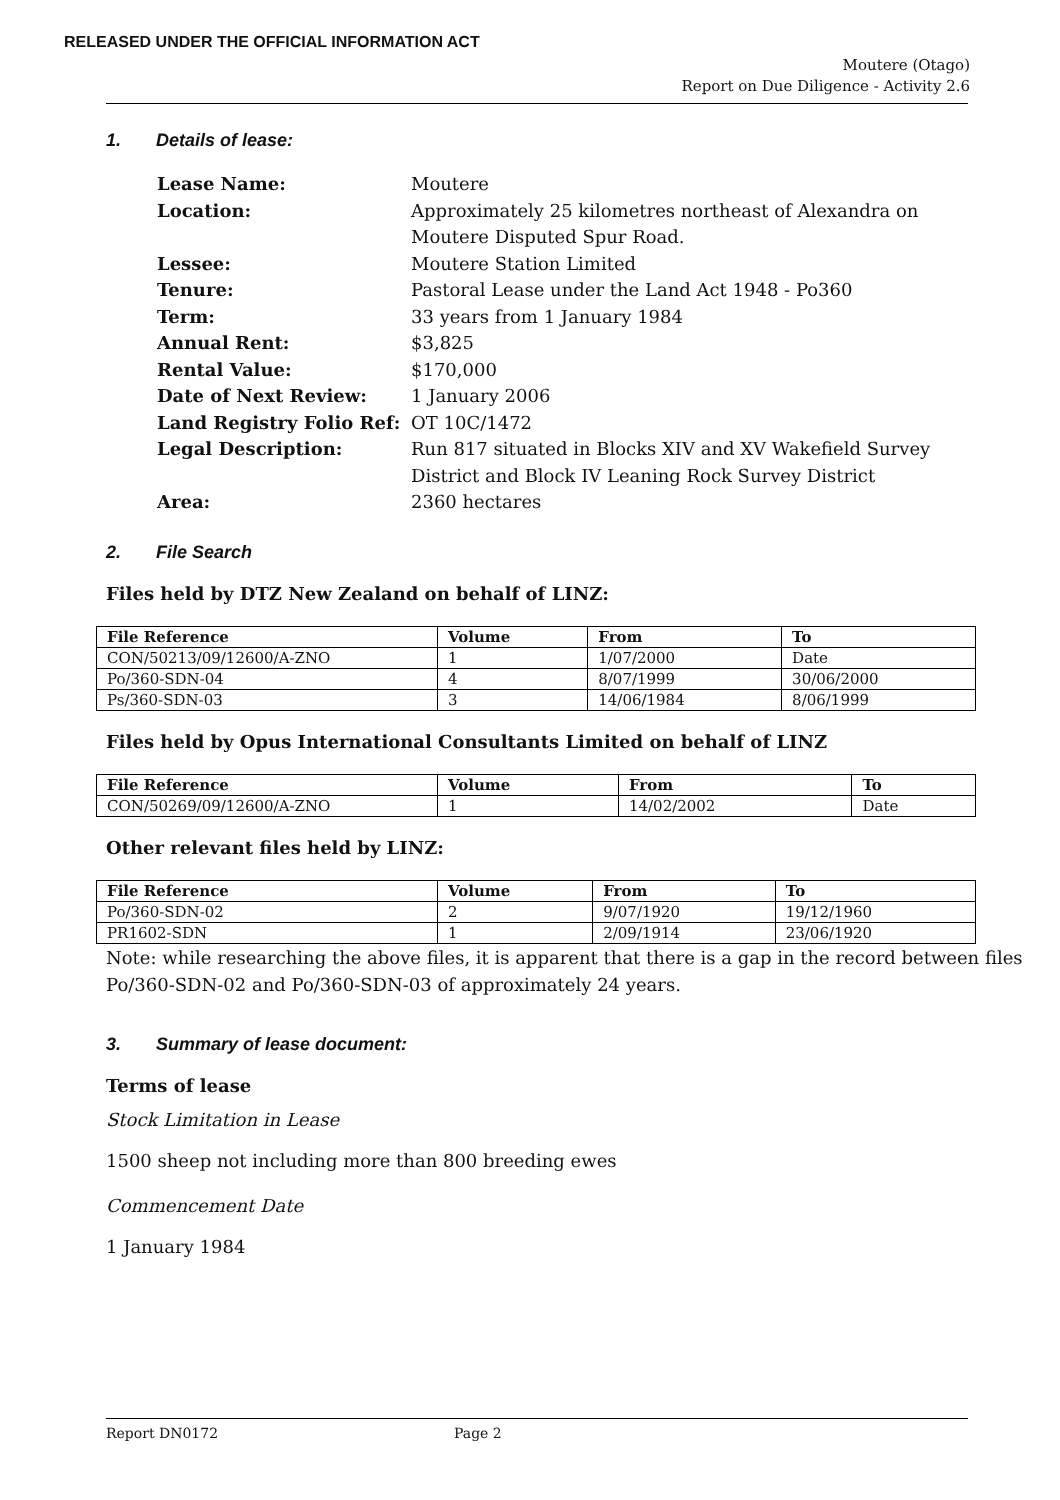RELEASED UNDER THE OFFICIAL INFORMATION ACT
Moutere (Otago)
Report on Due Diligence - Activity 2.6
1. Details of lease:
| Lease Name: | Moutere |
| Location: | Approximately 25 kilometres northeast of Alexandra on Moutere Disputed Spur Road. |
| Lessee: | Moutere Station Limited |
| Tenure: | Pastoral Lease under the Land Act 1948 - Po360 |
| Term: | 33 years from 1 January 1984 |
| Annual Rent: | $3,825 |
| Rental Value: | $170,000 |
| Date of Next Review: | 1 January 2006 |
| Land Registry Folio Ref: | OT 10C/1472 |
| Legal Description: | Run 817 situated in Blocks XIV and XV Wakefield Survey District and Block IV Leaning Rock Survey District |
| Area: | 2360 hectares |
2. File Search
Files held by DTZ New Zealand on behalf of LINZ:
| File Reference | Volume | From | To |
| --- | --- | --- | --- |
| CON/50213/09/12600/A-ZNO | 1 | 1/07/2000 | Date |
| Po/360-SDN-04 | 4 | 8/07/1999 | 30/06/2000 |
| Ps/360-SDN-03 | 3 | 14/06/1984 | 8/06/1999 |
Files held by Opus International Consultants Limited on behalf of LINZ
| File Reference | Volume | From | To |
| --- | --- | --- | --- |
| CON/50269/09/12600/A-ZNO | 1 | 14/02/2002 | Date |
Other relevant files held by LINZ:
| File Reference | Volume | From | To |
| --- | --- | --- | --- |
| Po/360-SDN-02 | 2 | 9/07/1920 | 19/12/1960 |
| PR1602-SDN | 1 | 2/09/1914 | 23/06/1920 |
Note: while researching the above files, it is apparent that there is a gap in the record between files Po/360-SDN-02 and Po/360-SDN-03 of approximately 24 years.
3. Summary of lease document:
Terms of lease
Stock Limitation in Lease
1500 sheep not including more than 800 breeding ewes
Commencement Date
1 January 1984
Report DN0172 Page 2